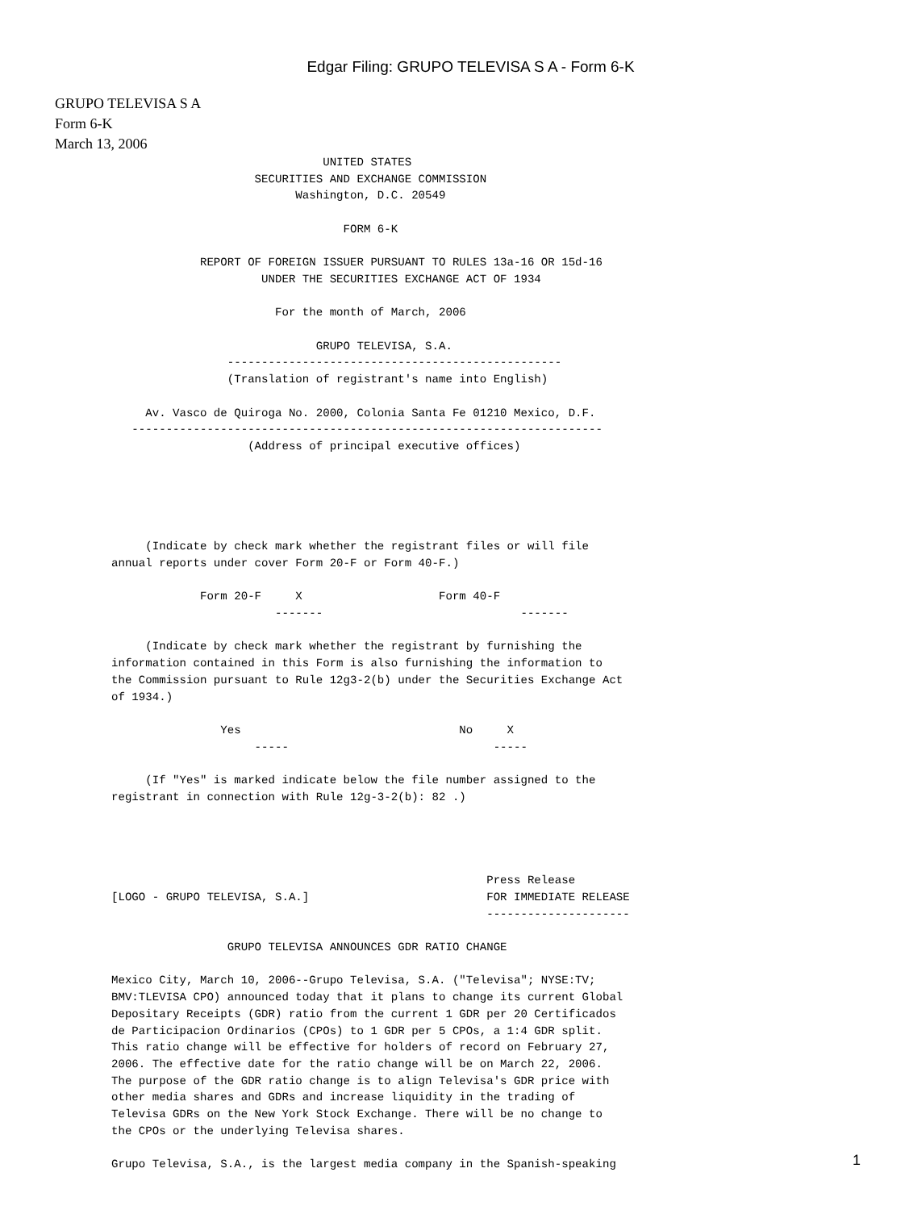Edgar Filing: GRUPO TELEVISA S A - Form 6-K
GRUPO TELEVISA S A
Form 6-K
March 13, 2006
                               UNITED STATES
                     SECURITIES AND EXCHANGE COMMISSION
                           Washington, D.C. 20549

                                  FORM 6-K

             REPORT OF FOREIGN ISSUER PURSUANT TO RULES 13a-16 OR 15d-16
                      UNDER THE SECURITIES EXCHANGE ACT OF 1934

                        For the month of March, 2006

                              GRUPO TELEVISA, S.A.
                 -------------------------------------------------
                 (Translation of registrant's name into English)

     Av. Vasco de Quiroga No. 2000, Colonia Santa Fe 01210 Mexico, D.F.
   ---------------------------------------------------------------------
                    (Address of principal executive offices)





     (Indicate by check mark whether the registrant files or will file
annual reports under cover Form 20-F or Form 40-F.)

             Form 20-F     X                    Form 40-F
                        -------                             -------

     (Indicate by check mark whether the registrant by furnishing the
information contained in this Form is also furnishing the information to
the Commission pursuant to Rule 12g3-2(b) under the Securities Exchange Act
of 1934.)

                Yes                                No     X
                     -----                              -----

     (If "Yes" is marked indicate below the file number assigned to the
registrant in connection with Rule 12g-3-2(b): 82 .)




                                                       Press Release
[LOGO - GRUPO TELEVISA, S.A.]                          FOR IMMEDIATE RELEASE
                                                       ---------------------

                 GRUPO TELEVISA ANNOUNCES GDR RATIO CHANGE

Mexico City, March 10, 2006--Grupo Televisa, S.A. ("Televisa"; NYSE:TV;
BMV:TLEVISA CPO) announced today that it plans to change its current Global
Depositary Receipts (GDR) ratio from the current 1 GDR per 20 Certificados
de Participacion Ordinarios (CPOs) to 1 GDR per 5 CPOs, a 1:4 GDR split.
This ratio change will be effective for holders of record on February 27,
2006. The effective date for the ratio change will be on March 22, 2006.
The purpose of the GDR ratio change is to align Televisa's GDR price with
other media shares and GDRs and increase liquidity in the trading of
Televisa GDRs on the New York Stock Exchange. There will be no change to
the CPOs or the underlying Televisa shares.

Grupo Televisa, S.A., is the largest media company in the Spanish-speaking
1